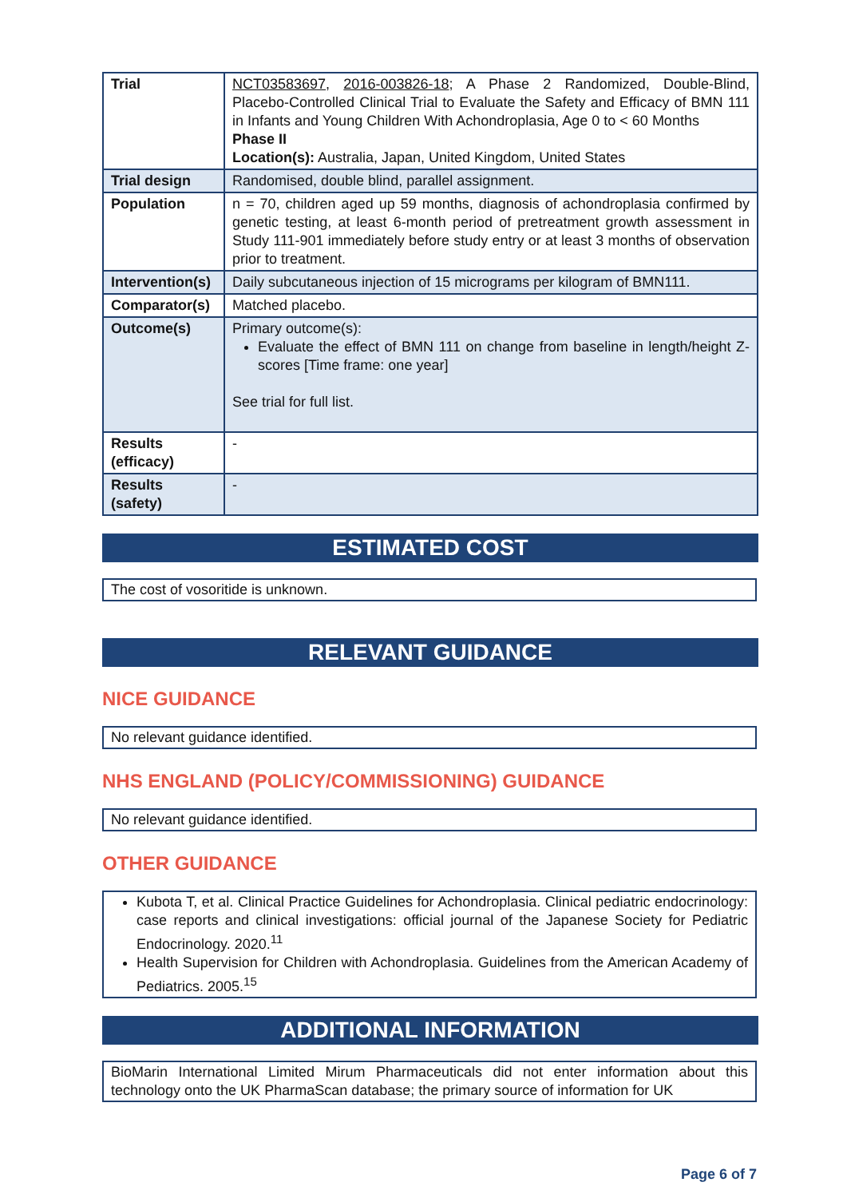| Trial | NCT03583697 , 2016-003826-18 ; A Phase 2 Randomized, Double-Blind, Placebo-Controlled Clinical Trial to Evaluate the Safety and Efficacy of BMN 111 in Infants and Young Children With Achondroplasia, Age 0 to < 60 Months Phase II Location(s): Australia, Japan, United Kingdom, United States |
| Trial design | Randomised, double blind, parallel assignment. |
| Population | n = 70, children aged up 59 months, diagnosis of achondroplasia confirmed by genetic testing, at least 6-month period of pretreatment growth assessment in Study 111-901 immediately before study entry or at least 3 months of observation prior to treatment. |
| Intervention(s) | Daily subcutaneous injection of 15 micrograms per kilogram of BMN111. |
| Comparator(s) | Matched placebo. |
| Outcome(s) | Primary outcome(s): Evaluate the effect of BMN 111 on change from baseline in length/height Z-scores [Time frame: one year] See trial for full list. |
| Results (efficacy) | - |
| Results (safety) | - |
ESTIMATED COST
The cost of vosoritide is unknown.
RELEVANT GUIDANCE
NICE GUIDANCE
No relevant guidance identified.
NHS ENGLAND (POLICY/COMMISSIONING) GUIDANCE
No relevant guidance identified.
OTHER GUIDANCE
Kubota T, et al. Clinical Practice Guidelines for Achondroplasia. Clinical pediatric endocrinology: case reports and clinical investigations: official journal of the Japanese Society for Pediatric Endocrinology. 2020.<sup>11</sup>
Health Supervision for Children with Achondroplasia. Guidelines from the American Academy of Pediatrics. 2005.<sup>15</sup>
ADDITIONAL INFORMATION
BioMarin International Limited Mirum Pharmaceuticals did not enter information about this technology onto the UK PharmaScan database; the primary source of information for UK
Page 6 of 7